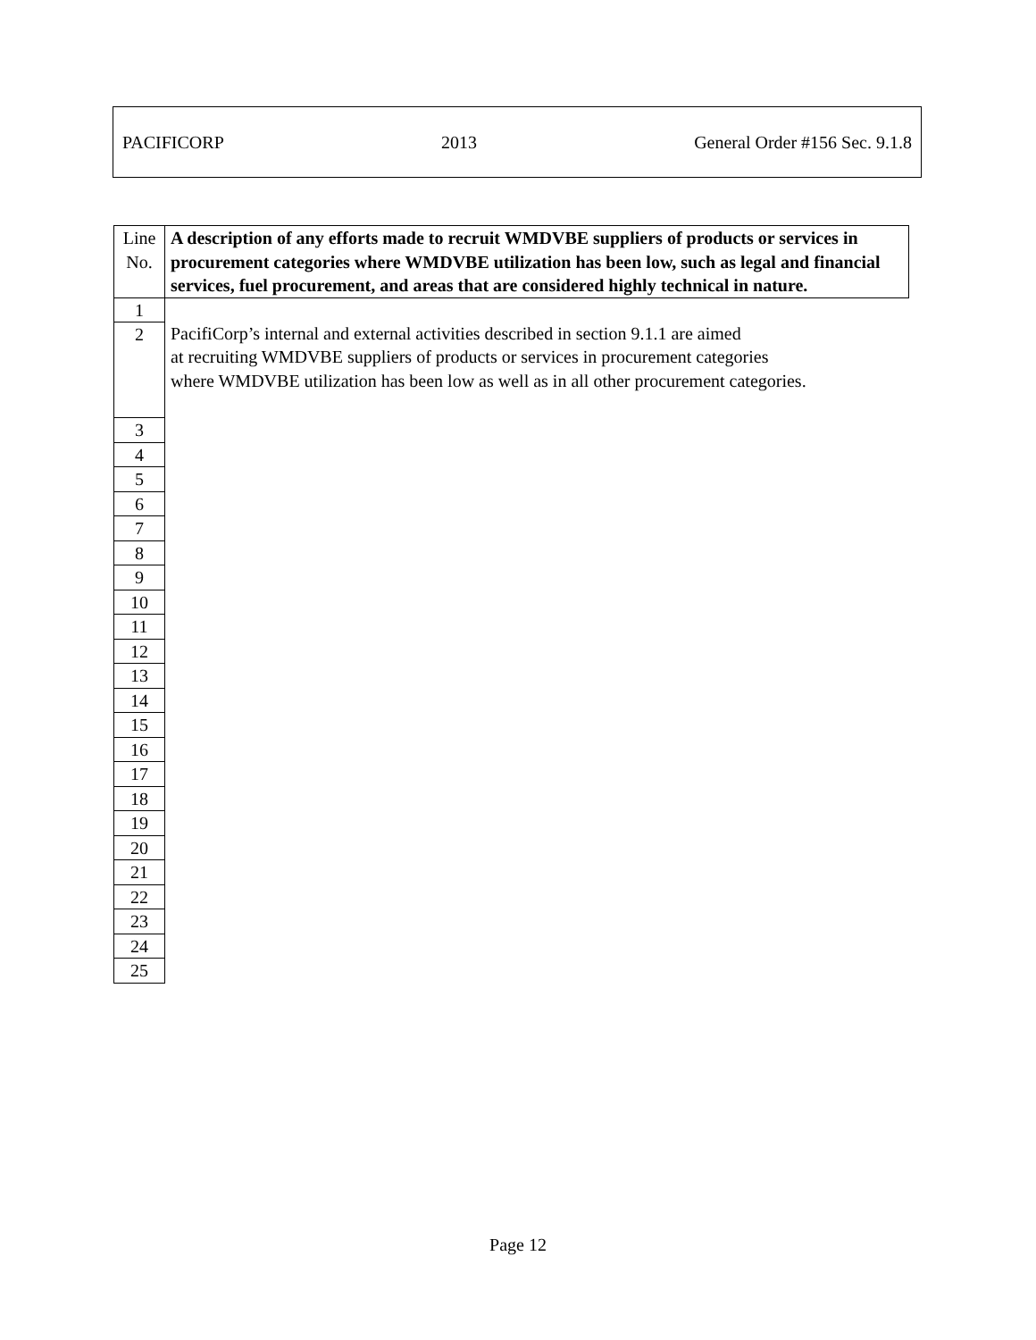PACIFICORP 2013 General Order #156 Sec. 9.1.8
| Line No. | A description of any efforts made to recruit WMDVBE suppliers of products or services in procurement categories where WMDVBE utilization has been low, such as legal and financial services, fuel procurement, and areas that are considered highly technical in nature. |
| 1 | PacifiCorp’s internal and external activities described in section 9.1.1 are aimed at recruiting WMDVBE suppliers of products or services in procurement categories where WMDVBE utilization has been low as well as in all other procurement categories. |
| 2 | |
| 3 | |
| 4 | |
| 5 | |
| 6 | |
| 7 | |
| 8 | |
| 9 | |
| 10 | |
| 11 | |
| 12 | |
| 13 | |
| 14 | |
| 15 | |
| 16 | |
| 17 | |
| 18 | |
| 19 | |
| 20 | |
| 21 | |
| 22 | |
| 23 | |
| 24 | |
| 25 | |
Page 12